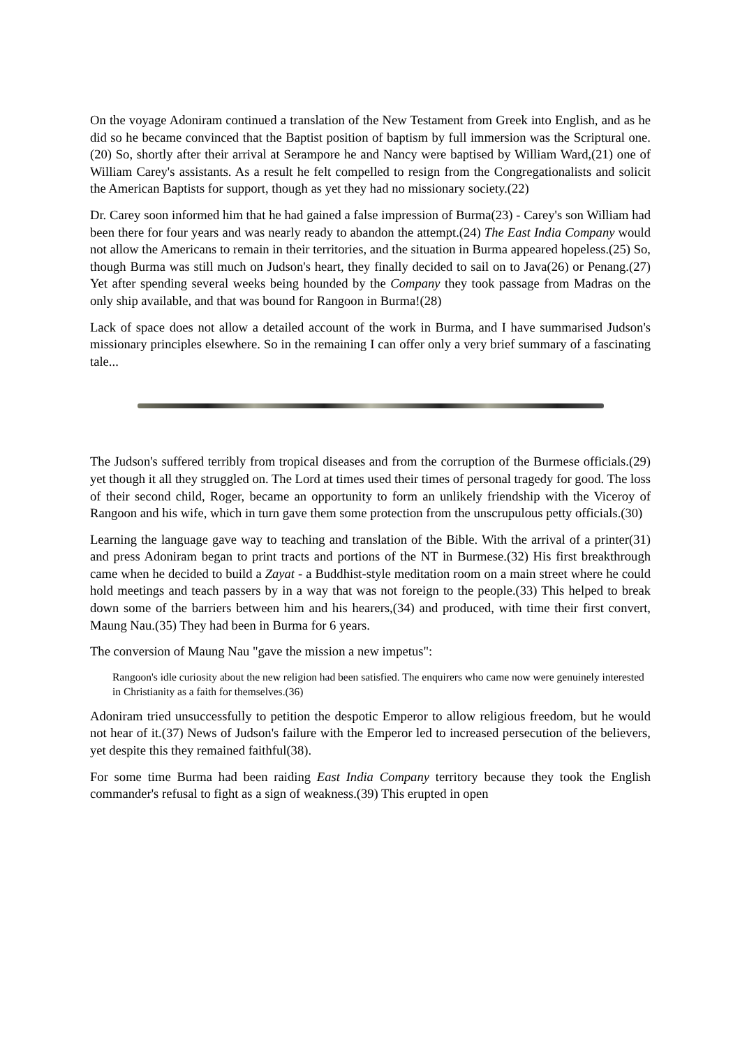On the voyage Adoniram continued a translation of the New Testament from Greek into English, and as he did so he became convinced that the Baptist position of baptism by full immersion was the Scriptural one.(20) So, shortly after their arrival at Serampore he and Nancy were baptised by William Ward,(21) one of William Carey's assistants. As a result he felt compelled to resign from the Congregationalists and solicit the American Baptists for support, though as yet they had no missionary society.(22)
Dr. Carey soon informed him that he had gained a false impression of Burma(23) - Carey's son William had been there for four years and was nearly ready to abandon the attempt.(24) The East India Company would not allow the Americans to remain in their territories, and the situation in Burma appeared hopeless.(25) So, though Burma was still much on Judson's heart, they finally decided to sail on to Java(26) or Penang.(27) Yet after spending several weeks being hounded by the Company they took passage from Madras on the only ship available, and that was bound for Rangoon in Burma!(28)
Lack of space does not allow a detailed account of the work in Burma, and I have summarised Judson's missionary principles elsewhere. So in the remaining I can offer only a very brief summary of a fascinating tale...
The Judson's suffered terribly from tropical diseases and from the corruption of the Burmese officials.(29) yet though it all they struggled on. The Lord at times used their times of personal tragedy for good. The loss of their second child, Roger, became an opportunity to form an unlikely friendship with the Viceroy of Rangoon and his wife, which in turn gave them some protection from the unscrupulous petty officials.(30)
Learning the language gave way to teaching and translation of the Bible. With the arrival of a printer(31) and press Adoniram began to print tracts and portions of the NT in Burmese.(32) His first breakthrough came when he decided to build a Zayat - a Buddhist-style meditation room on a main street where he could hold meetings and teach passers by in a way that was not foreign to the people.(33) This helped to break down some of the barriers between him and his hearers,(34) and produced, with time their first convert, Maung Nau.(35) They had been in Burma for 6 years.
The conversion of Maung Nau "gave the mission a new impetus":
Rangoon's idle curiosity about the new religion had been satisfied. The enquirers who came now were genuinely interested in Christianity as a faith for themselves.(36)
Adoniram tried unsuccessfully to petition the despotic Emperor to allow religious freedom, but he would not hear of it.(37) News of Judson's failure with the Emperor led to increased persecution of the believers, yet despite this they remained faithful(38).
For some time Burma had been raiding East India Company territory because they took the English commander's refusal to fight as a sign of weakness.(39) This erupted in open